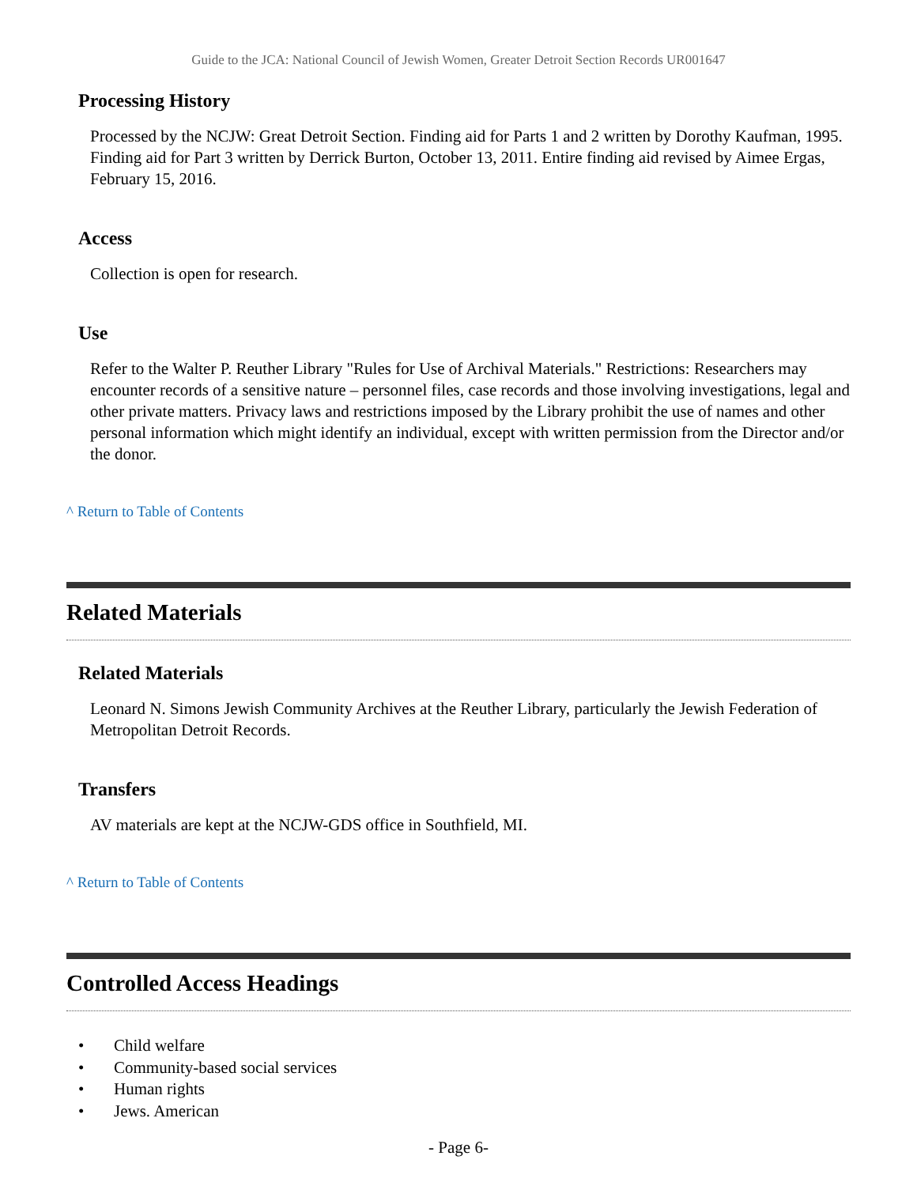Guide to the JCA: National Council of Jewish Women, Greater Detroit Section Records UR001647
Processing History
Processed by the NCJW: Great Detroit Section. Finding aid for Parts 1 and 2 written by Dorothy Kaufman, 1995. Finding aid for Part 3 written by Derrick Burton, October 13, 2011. Entire finding aid revised by Aimee Ergas, February 15, 2016.
Access
Collection is open for research.
Use
Refer to the Walter P. Reuther Library "Rules for Use of Archival Materials." Restrictions: Researchers may encounter records of a sensitive nature – personnel files, case records and those involving investigations, legal and other private matters. Privacy laws and restrictions imposed by the Library prohibit the use of names and other personal information which might identify an individual, except with written permission from the Director and/or the donor.
^ Return to Table of Contents
Related Materials
Related Materials
Leonard N. Simons Jewish Community Archives at the Reuther Library, particularly the Jewish Federation of Metropolitan Detroit Records.
Transfers
AV materials are kept at the NCJW-GDS office in Southfield, MI.
^ Return to Table of Contents
Controlled Access Headings
• Child welfare
• Community-based social services
• Human rights
• Jews. American
- Page 6-